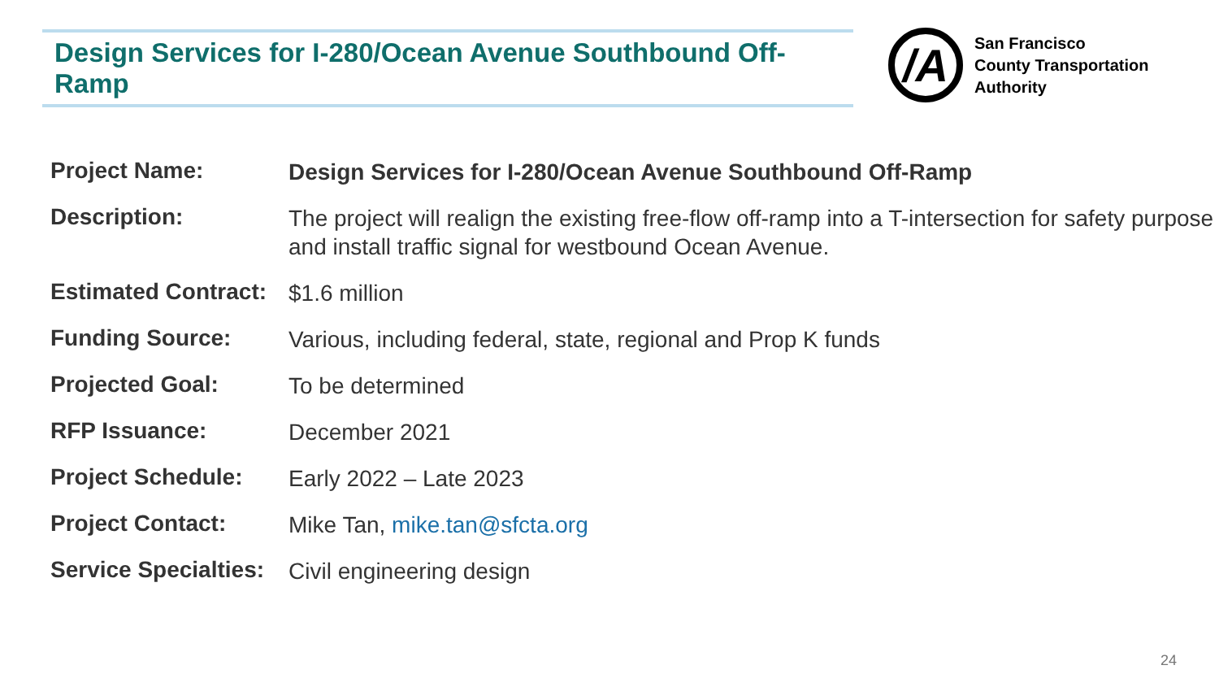Design Services for I-280/Ocean Avenue Southbound Off-Ramp
/A
San Francisco
County Transportation
Authority
| Project Name: | Design Services for I-280/Ocean Avenue Southbound Off-Ramp |
| Description: | The project will realign the existing free-flow off-ramp into a T-intersection for safety purpose and install traffic signal for westbound Ocean Avenue. |
| Estimated Contract: | $1.6 million |
| Funding Source: | Various, including federal, state, regional and Prop K funds |
| Projected Goal: | To be determined |
| RFP Issuance: | December 2021 |
| Project Schedule: | Early 2022 – Late 2023 |
| Project Contact: | Mike Tan, mike.tan@sfcta.org |
| Service Specialties: | Civil engineering design |
24